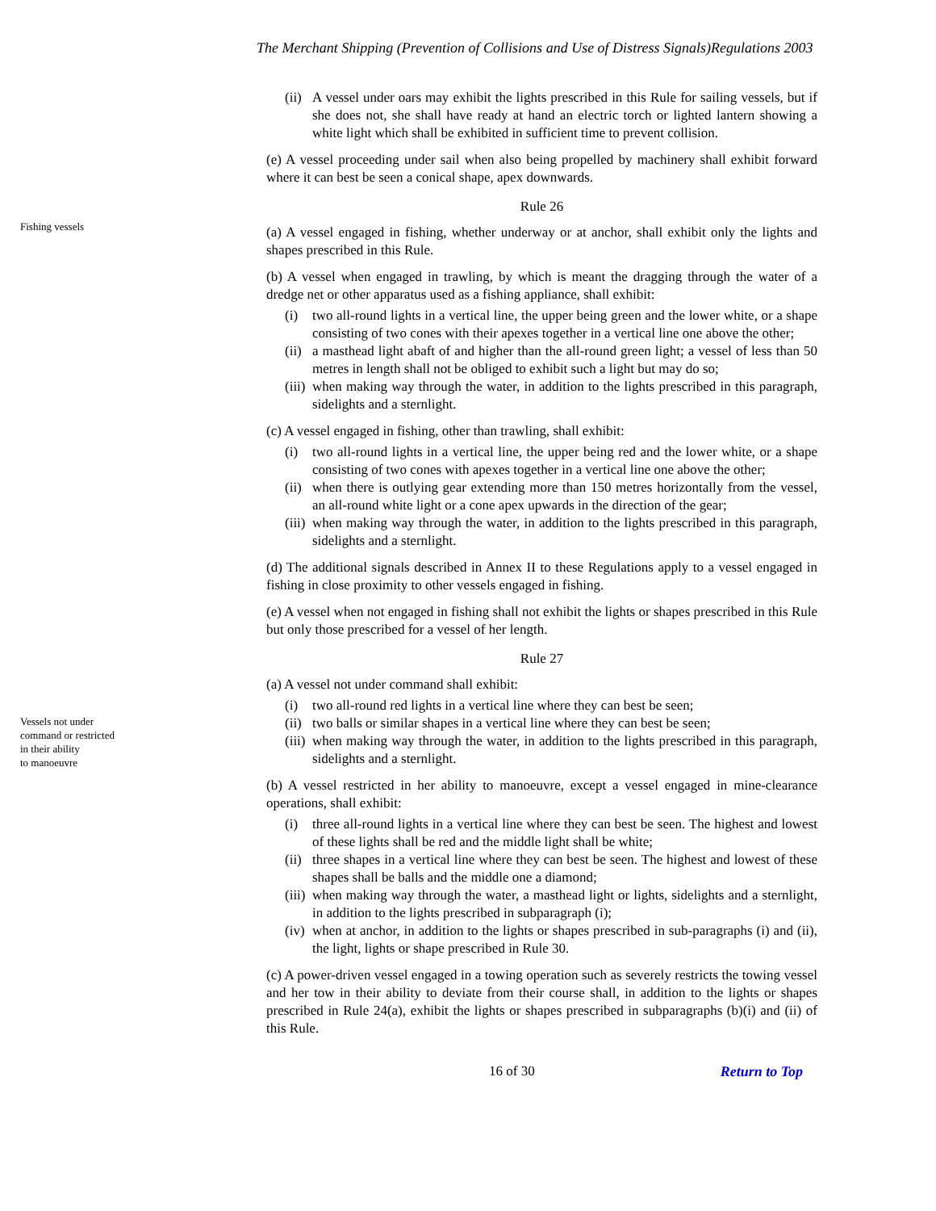The Merchant Shipping (Prevention of Collisions and Use of Distress Signals)Regulations 2003
Fishing vessels
Vessels not under
command or restricted
in their ability
to manoeuvre
(ii) A vessel under oars may exhibit the lights prescribed in this Rule for sailing vessels, but if she does not, she shall have ready at hand an electric torch or lighted lantern showing a white light which shall be exhibited in sufficient time to prevent collision.
(e) A vessel proceeding under sail when also being propelled by machinery shall exhibit forward where it can best be seen a conical shape, apex downwards.
Rule 26
(a) A vessel engaged in fishing, whether underway or at anchor, shall exhibit only the lights and shapes prescribed in this Rule.
(b) A vessel when engaged in trawling, by which is meant the dragging through the water of a dredge net or other apparatus used as a fishing appliance, shall exhibit:
(i) two all-round lights in a vertical line, the upper being green and the lower white, or a shape consisting of two cones with their apexes together in a vertical line one above the other;
(ii) a masthead light abaft of and higher than the all-round green light; a vessel of less than 50 metres in length shall not be obliged to exhibit such a light but may do so;
(iii) when making way through the water, in addition to the lights prescribed in this paragraph, sidelights and a sternlight.
(c) A vessel engaged in fishing, other than trawling, shall exhibit:
(i) two all-round lights in a vertical line, the upper being red and the lower white, or a shape consisting of two cones with apexes together in a vertical line one above the other;
(ii) when there is outlying gear extending more than 150 metres horizontally from the vessel, an all-round white light or a cone apex upwards in the direction of the gear;
(iii) when making way through the water, in addition to the lights prescribed in this paragraph, sidelights and a sternlight.
(d) The additional signals described in Annex II to these Regulations apply to a vessel engaged in fishing in close proximity to other vessels engaged in fishing.
(e) A vessel when not engaged in fishing shall not exhibit the lights or shapes prescribed in this Rule but only those prescribed for a vessel of her length.
Rule 27
(a) A vessel not under command shall exhibit:
(i) two all-round red lights in a vertical line where they can best be seen;
(ii) two balls or similar shapes in a vertical line where they can best be seen;
(iii) when making way through the water, in addition to the lights prescribed in this paragraph, sidelights and a sternlight.
(b) A vessel restricted in her ability to manoeuvre, except a vessel engaged in mine-clearance operations, shall exhibit:
(i) three all-round lights in a vertical line where they can best be seen. The highest and lowest of these lights shall be red and the middle light shall be white;
(ii) three shapes in a vertical line where they can best be seen. The highest and lowest of these shapes shall be balls and the middle one a diamond;
(iii) when making way through the water, a masthead light or lights, sidelights and a sternlight, in addition to the lights prescribed in subparagraph (i);
(iv) when at anchor, in addition to the lights or shapes prescribed in sub-paragraphs (i) and (ii), the light, lights or shape prescribed in Rule 30.
(c) A power-driven vessel engaged in a towing operation such as severely restricts the towing vessel and her tow in their ability to deviate from their course shall, in addition to the lights or shapes prescribed in Rule 24(a), exhibit the lights or shapes prescribed in subparagraphs (b)(i) and (ii) of this Rule.
16 of 30 Return to Top